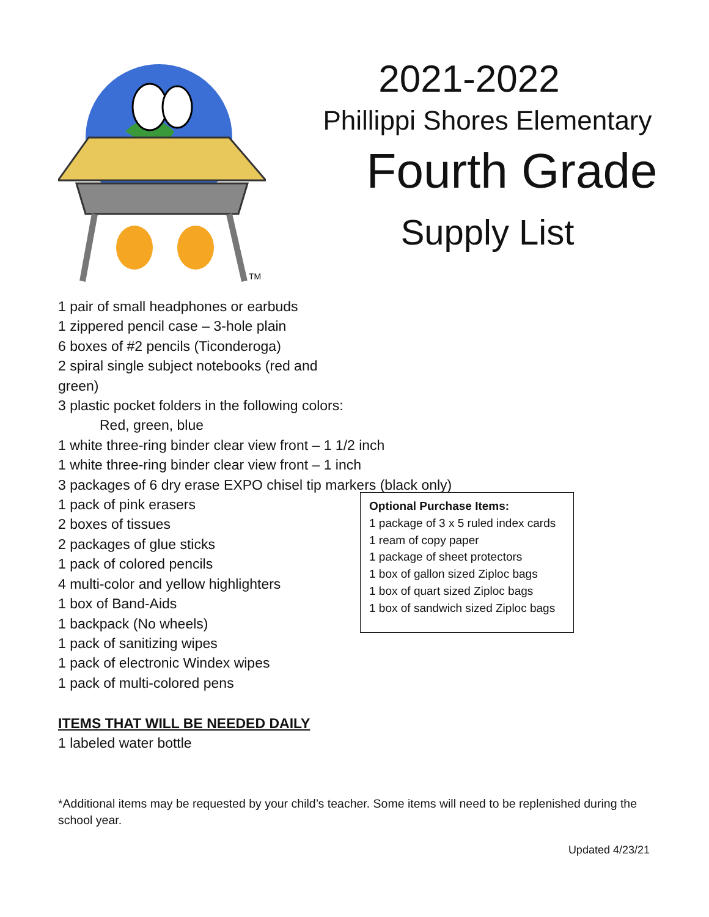TM
2021-2022
Phillippi Shores Elementary
Fourth Grade
Supply List
1 pair of small headphones or earbuds
1 zippered pencil case – 3-hole plain
6 boxes of #2 pencils (Ticonderoga)
2 spiral single subject notebooks (red and green)
3 plastic pocket folders in the following colors:
Red, green, blue
1 white three-ring binder clear view front – 1 1/2 inch
1 white three-ring binder clear view front – 1 inch
3 packages of 6 dry erase EXPO chisel tip markers (black only)
1 pack of pink erasers
2 boxes of tissues
2 packages of glue sticks
1 pack of colored pencils
4 multi-color and yellow highlighters
1 box of Band-Aids
1 backpack (No wheels)
1 pack of sanitizing wipes
1 pack of electronic Windex wipes
1 pack of multi-colored pens
Optional Purchase Items:
1 package of 3 x 5 ruled index cards
1 ream of copy paper
1 package of sheet protectors
1 box of gallon sized Ziploc bags
1 box of quart sized Ziploc bags
1 box of sandwich sized Ziploc bags
ITEMS THAT WILL BE NEEDED DAILY
1 labeled water bottle
*Additional items may be requested by your child’s teacher. Some items will need to be replenished during the school year.
Updated 4/23/21